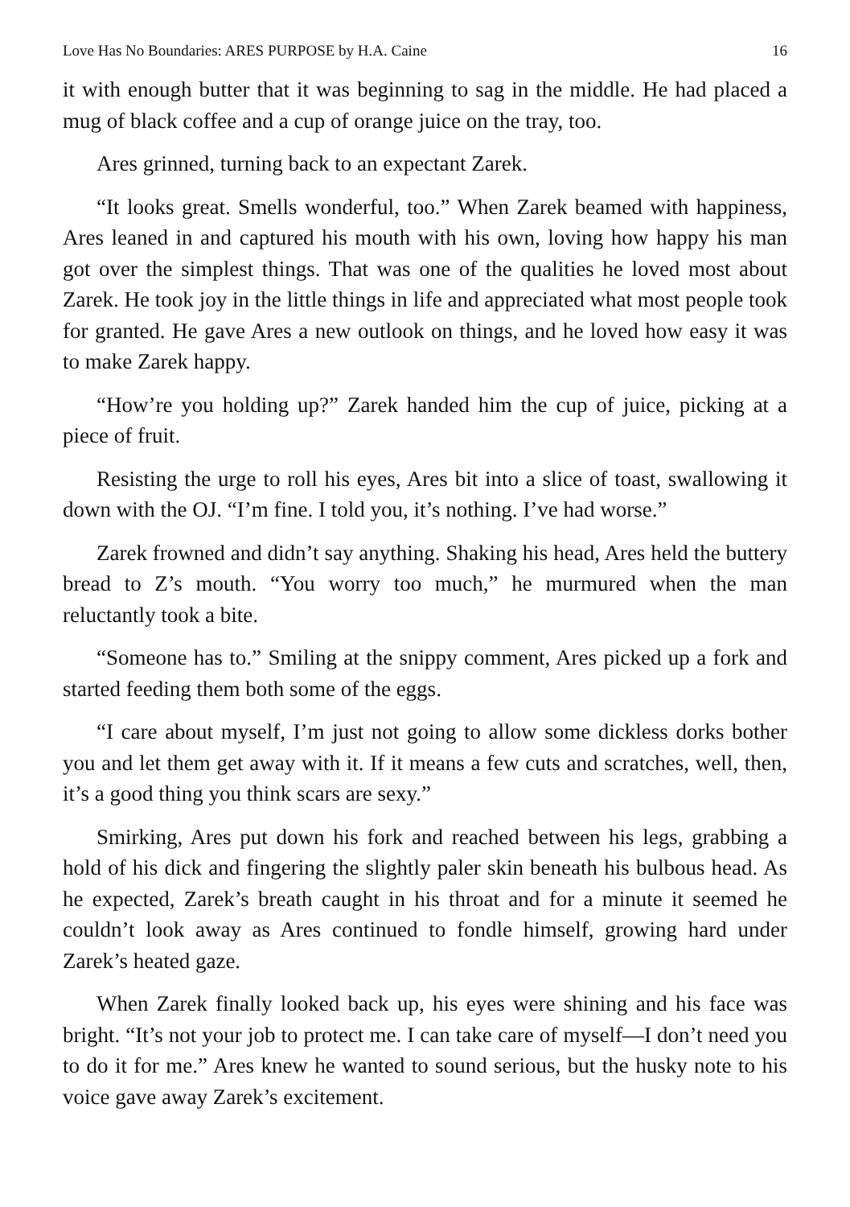Love Has No Boundaries: ARES PURPOSE by H.A. Caine 16
it with enough butter that it was beginning to sag in the middle. He had placed a mug of black coffee and a cup of orange juice on the tray, too.
Ares grinned, turning back to an expectant Zarek.
“It looks great. Smells wonderful, too.” When Zarek beamed with happiness, Ares leaned in and captured his mouth with his own, loving how happy his man got over the simplest things. That was one of the qualities he loved most about Zarek. He took joy in the little things in life and appreciated what most people took for granted. He gave Ares a new outlook on things, and he loved how easy it was to make Zarek happy.
“How’re you holding up?” Zarek handed him the cup of juice, picking at a piece of fruit.
Resisting the urge to roll his eyes, Ares bit into a slice of toast, swallowing it down with the OJ. “I’m fine. I told you, it’s nothing. I’ve had worse.”
Zarek frowned and didn’t say anything. Shaking his head, Ares held the buttery bread to Z’s mouth. “You worry too much,” he murmured when the man reluctantly took a bite.
“Someone has to.” Smiling at the snippy comment, Ares picked up a fork and started feeding them both some of the eggs.
“I care about myself, I’m just not going to allow some dickless dorks bother you and let them get away with it. If it means a few cuts and scratches, well, then, it’s a good thing you think scars are sexy.”
Smirking, Ares put down his fork and reached between his legs, grabbing a hold of his dick and fingering the slightly paler skin beneath his bulbous head. As he expected, Zarek’s breath caught in his throat and for a minute it seemed he couldn’t look away as Ares continued to fondle himself, growing hard under Zarek’s heated gaze.
When Zarek finally looked back up, his eyes were shining and his face was bright. “It’s not your job to protect me. I can take care of myself—I don’t need you to do it for me.” Ares knew he wanted to sound serious, but the husky note to his voice gave away Zarek’s excitement.